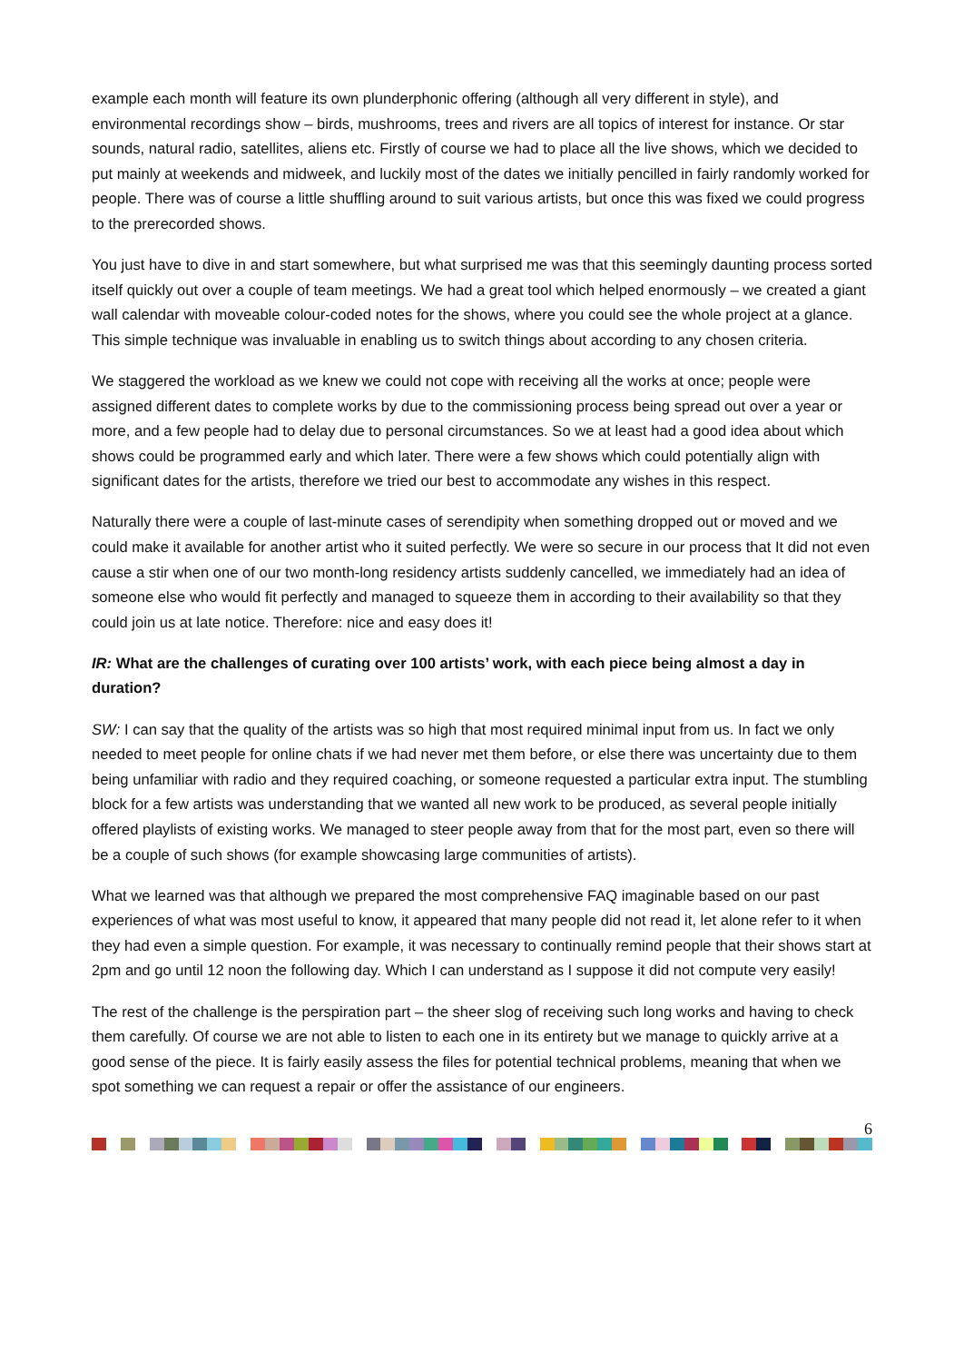example each month will feature its own plunderphonic offering (although all very different in style), and environmental recordings show – birds, mushrooms, trees and rivers are all topics of interest for instance. Or star sounds, natural radio, satellites, aliens etc. Firstly of course we had to place all the live shows, which we decided to put mainly at weekends and midweek, and luckily most of the dates we initially pencilled in fairly randomly worked for people. There was of course a little shuffling around to suit various artists, but once this was fixed we could progress to the prerecorded shows.
You just have to dive in and start somewhere, but what surprised me was that this seemingly daunting process sorted itself quickly out over a couple of team meetings. We had a great tool which helped enormously – we created a giant wall calendar with moveable colour-coded notes for the shows, where you could see the whole project at a glance. This simple technique was invaluable in enabling us to switch things about according to any chosen criteria.
We staggered the workload as we knew we could not cope with receiving all the works at once; people were assigned different dates to complete works by due to the commissioning process being spread out over a year or more, and a few people had to delay due to personal circumstances. So we at least had a good idea about which shows could be programmed early and which later. There were a few shows which could potentially align with significant dates for the artists, therefore we tried our best to accommodate any wishes in this respect.
Naturally there were a couple of last-minute cases of serendipity when something dropped out or moved and we could make it available for another artist who it suited perfectly. We were so secure in our process that It did not even cause a stir when one of our two month-long residency artists suddenly cancelled, we immediately had an idea of someone else who would fit perfectly and managed to squeeze them in according to their availability so that they could join us at late notice. Therefore: nice and easy does it!
IR: What are the challenges of curating over 100 artists’ work, with each piece being almost a day in duration?
SW: I can say that the quality of the artists was so high that most required minimal input from us. In fact we only needed to meet people for online chats if we had never met them before, or else there was uncertainty due to them being unfamiliar with radio and they required coaching, or someone requested a particular extra input. The stumbling block for a few artists was understanding that we wanted all new work to be produced, as several people initially offered playlists of existing works. We managed to steer people away from that for the most part, even so there will be a couple of such shows (for example showcasing large communities of artists).
What we learned was that although we prepared the most comprehensive FAQ imaginable based on our past experiences of what was most useful to know, it appeared that many people did not read it, let alone refer to it when they had even a simple question. For example, it was necessary to continually remind people that their shows start at 2pm and go until 12 noon the following day. Which I can understand as I suppose it did not compute very easily!
The rest of the challenge is the perspiration part – the sheer slog of receiving such long works and having to check them carefully. Of course we are not able to listen to each one in its entirety but we manage to quickly arrive at a good sense of the piece. It is fairly easily assess the files for potential technical problems, meaning that when we spot something we can request a repair or offer the assistance of our engineers.
6